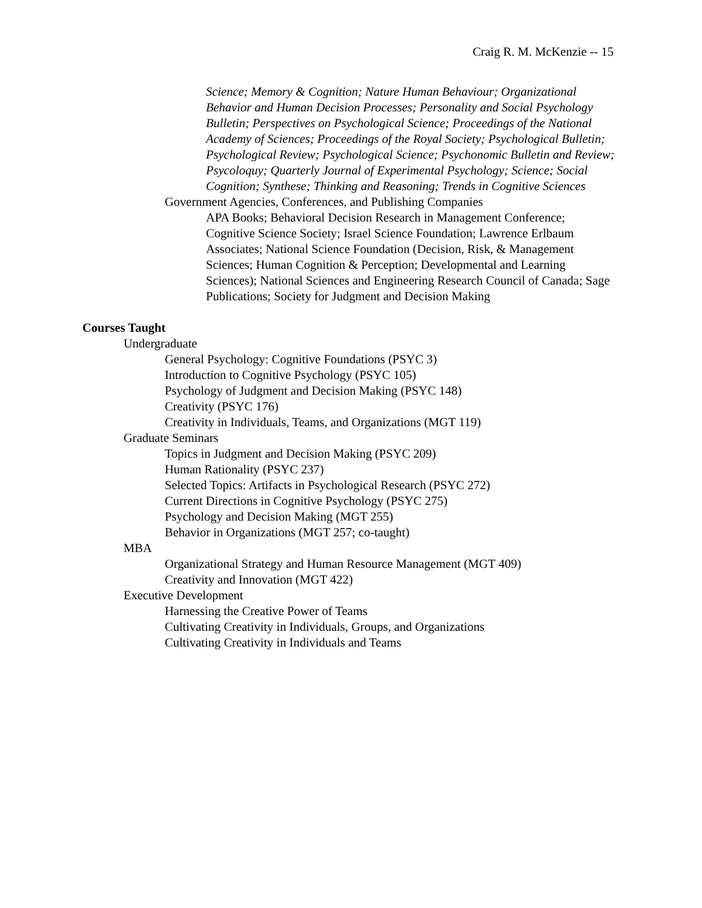Craig R. M. McKenzie -- 15
Science; Memory & Cognition; Nature Human Behaviour; Organizational Behavior and Human Decision Processes; Personality and Social Psychology Bulletin; Perspectives on Psychological Science; Proceedings of the National Academy of Sciences; Proceedings of the Royal Society; Psychological Bulletin; Psychological Review; Psychological Science; Psychonomic Bulletin and Review; Psycoloquy; Quarterly Journal of Experimental Psychology; Science; Social Cognition; Synthese; Thinking and Reasoning; Trends in Cognitive Sciences
Government Agencies, Conferences, and Publishing Companies
APA Books; Behavioral Decision Research in Management Conference; Cognitive Science Society; Israel Science Foundation; Lawrence Erlbaum Associates; National Science Foundation (Decision, Risk, & Management Sciences; Human Cognition & Perception; Developmental and Learning Sciences); National Sciences and Engineering Research Council of Canada; Sage Publications; Society for Judgment and Decision Making
Courses Taught
Undergraduate
General Psychology: Cognitive Foundations (PSYC 3)
Introduction to Cognitive Psychology (PSYC 105)
Psychology of Judgment and Decision Making (PSYC 148)
Creativity (PSYC 176)
Creativity in Individuals, Teams, and Organizations (MGT 119)
Graduate Seminars
Topics in Judgment and Decision Making (PSYC 209)
Human Rationality (PSYC 237)
Selected Topics: Artifacts in Psychological Research (PSYC 272)
Current Directions in Cognitive Psychology (PSYC 275)
Psychology and Decision Making (MGT 255)
Behavior in Organizations (MGT 257; co-taught)
MBA
Organizational Strategy and Human Resource Management (MGT 409)
Creativity and Innovation (MGT 422)
Executive Development
Harnessing the Creative Power of Teams
Cultivating Creativity in Individuals, Groups, and Organizations
Cultivating Creativity in Individuals and Teams